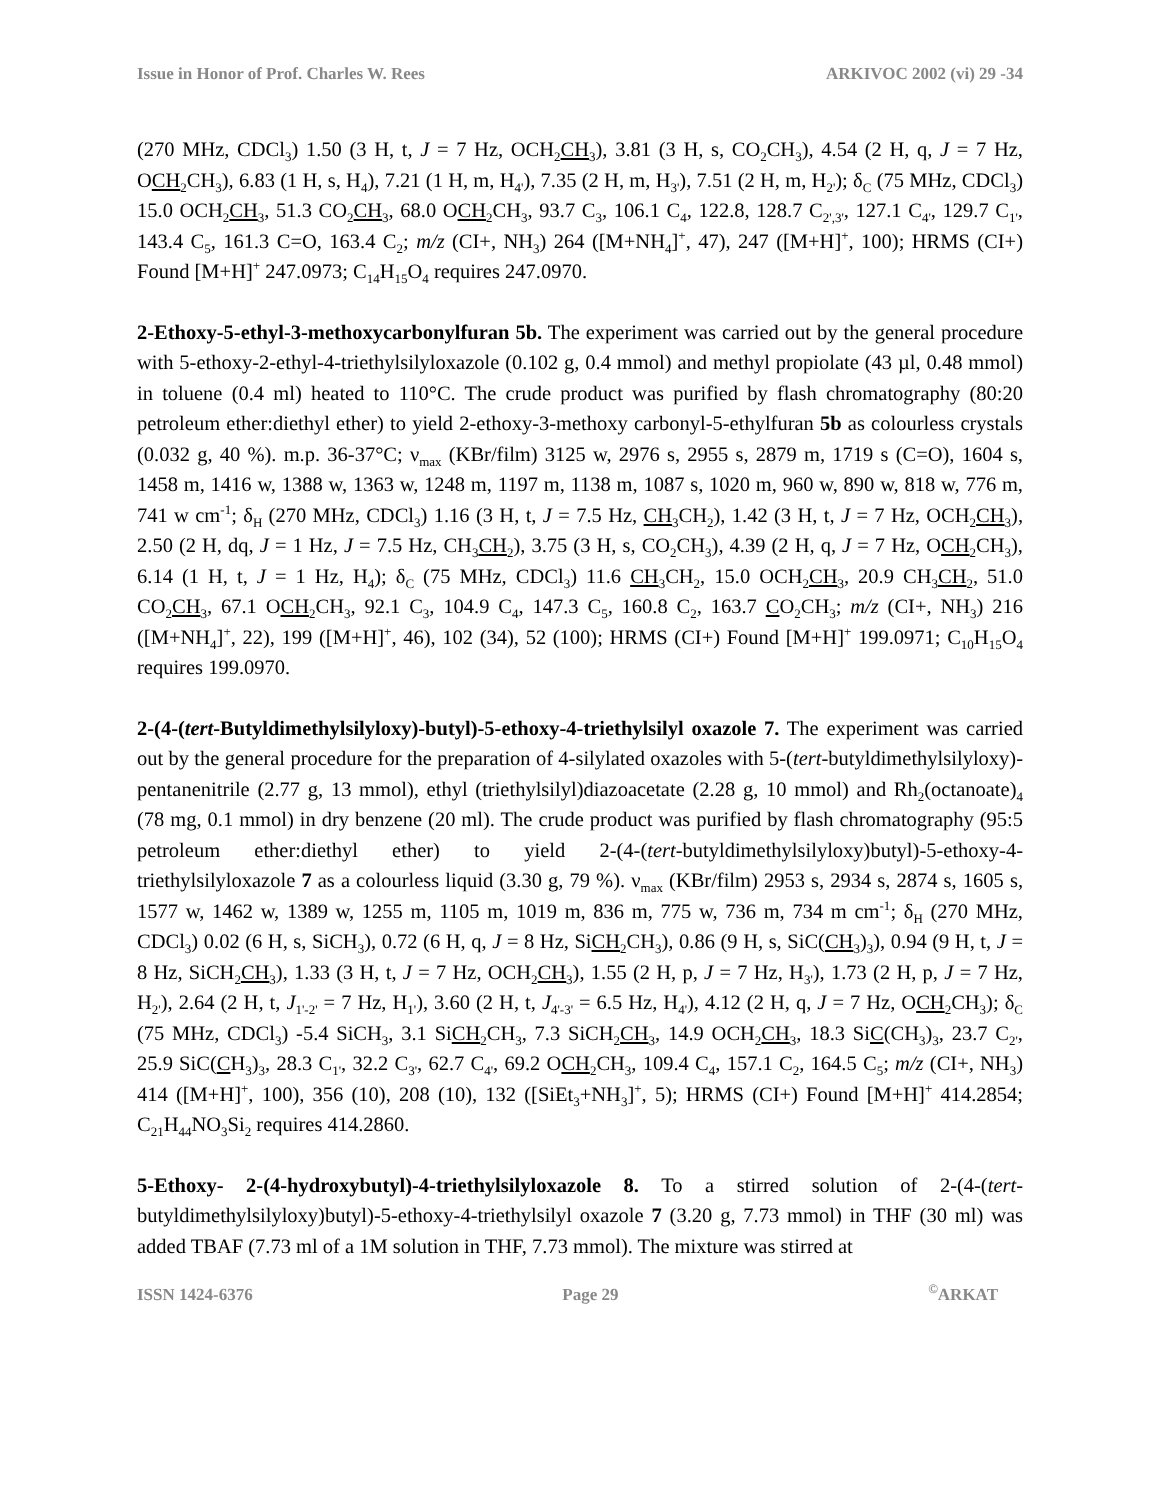Issue in Honor of Prof. Charles W. Rees ARKIVOC 2002 (vi) 29 -34
(270 MHz, CDCl<sub>3</sub>) 1.50 (3 H, t, J = 7 Hz, OCH<sub>2</sub>CH<sub>3</sub>), 3.81 (3 H, s, CO<sub>2</sub>CH<sub>3</sub>), 4.54 (2 H, q, J = 7 Hz, OCH<sub>2</sub>CH<sub>3</sub>), 6.83 (1 H, s, H<sub>4</sub>), 7.21 (1 H, m, H<sub>4'</sub>), 7.35 (2 H, m, H<sub>3'</sub>), 7.51 (2 H, m, H<sub>2'</sub>); δ<sub>C</sub> (75 MHz, CDCl<sub>3</sub>) 15.0 OCH<sub>2</sub>CH<sub>3</sub>, 51.3 CO<sub>2</sub>CH<sub>3</sub>, 68.0 OCH<sub>2</sub>CH<sub>3</sub>, 93.7 C<sub>3</sub>, 106.1 C<sub>4</sub>, 122.8, 128.7 C<sub>2',3'</sub>, 127.1 C<sub>4'</sub>, 129.7 C<sub>1'</sub>, 143.4 C<sub>5</sub>, 161.3 C=O, 163.4 C<sub>2</sub>; m/z (CI+, NH<sub>3</sub>) 264 ([M+NH<sub>4</sub>]<sup>+</sup>, 47), 247 ([M+H]<sup>+</sup>, 100); HRMS (CI+) Found [M+H]<sup>+</sup> 247.0973; C<sub>14</sub>H<sub>15</sub>O<sub>4</sub> requires 247.0970.
2-Ethoxy-5-ethyl-3-methoxycarbonylfuran 5b. The experiment was carried out by the general procedure with 5-ethoxy-2-ethyl-4-triethylsilyloxazole (0.102 g, 0.4 mmol) and methyl propiolate (43 µl, 0.48 mmol) in toluene (0.4 ml) heated to 110°C. The crude product was purified by flash chromatography (80:20 petroleum ether:diethyl ether) to yield 2-ethoxy-3-methoxy carbonyl-5-ethylfuran 5b as colourless crystals (0.032 g, 40 %). m.p. 36-37°C; ν<sub>max</sub> (KBr/film) 3125 w, 2976 s, 2955 s, 2879 m, 1719 s (C=O), 1604 s, 1458 m, 1416 w, 1388 w, 1363 w, 1248 m, 1197 m, 1138 m, 1087 s, 1020 m, 960 w, 890 w, 818 w, 776 m, 741 w cm<sup>-1</sup>; δ<sub>H</sub> (270 MHz, CDCl<sub>3</sub>) 1.16 (3 H, t, J = 7.5 Hz, CH<sub>3</sub>CH<sub>2</sub>), 1.42 (3 H, t, J = 7 Hz, OCH<sub>2</sub>CH<sub>3</sub>), 2.50 (2 H, dq, J = 1 Hz, J = 7.5 Hz, CH<sub>3</sub>CH<sub>2</sub>), 3.75 (3 H, s, CO<sub>2</sub>CH<sub>3</sub>), 4.39 (2 H, q, J = 7 Hz, OCH<sub>2</sub>CH<sub>3</sub>), 6.14 (1 H, t, J = 1 Hz, H<sub>4</sub>); δ<sub>C</sub> (75 MHz, CDCl<sub>3</sub>) 11.6 CH<sub>3</sub>CH<sub>2</sub>, 15.0 OCH<sub>2</sub>CH<sub>3</sub>, 20.9 CH<sub>3</sub>CH<sub>2</sub>, 51.0 CO<sub>2</sub>CH<sub>3</sub>, 67.1 OCH<sub>2</sub>CH<sub>3</sub>, 92.1 C<sub>3</sub>, 104.9 C<sub>4</sub>, 147.3 C<sub>5</sub>, 160.8 C<sub>2</sub>, 163.7 CO<sub>2</sub>CH<sub>3</sub>; m/z (CI+, NH<sub>3</sub>) 216 ([M+NH<sub>4</sub>]<sup>+</sup>, 22), 199 ([M+H]<sup>+</sup>, 46), 102 (34), 52 (100); HRMS (CI+) Found [M+H]<sup>+</sup> 199.0971; C<sub>10</sub>H<sub>15</sub>O<sub>4</sub> requires 199.0970.
2-(4-(tert-Butyldimethylsilyloxy)-butyl)-5-ethoxy-4-triethylsilyl oxazole 7. The experiment was carried out by the general procedure for the preparation of 4-silylated oxazoles with 5-(tert-butyldimethylsilyloxy)-pentanenitrile (2.77 g, 13 mmol), ethyl (triethylsilyl)diazoacetate (2.28 g, 10 mmol) and Rh<sub>2</sub>(octanoate)<sub>4</sub> (78 mg, 0.1 mmol) in dry benzene (20 ml). The crude product was purified by flash chromatography (95:5 petroleum ether:diethyl ether) to yield 2-(4-(tert-butyldimethylsilyloxy)butyl)-5-ethoxy-4-triethylsilyloxazole 7 as a colourless liquid (3.30 g, 79 %). ν<sub>max</sub> (KBr/film) 2953 s, 2934 s, 2874 s, 1605 s, 1577 w, 1462 w, 1389 w, 1255 m, 1105 m, 1019 m, 836 m, 775 w, 736 m, 734 m cm<sup>-1</sup>; δ<sub>H</sub> (270 MHz, CDCl<sub>3</sub>) 0.02 (6 H, s, SiCH<sub>3</sub>), 0.72 (6 H, q, J = 8 Hz, SiCH<sub>2</sub>CH<sub>3</sub>), 0.86 (9 H, s, SiC(CH<sub>3</sub>)<sub>3</sub>), 0.94 (9 H, t, J = 8 Hz, SiCH<sub>2</sub>CH<sub>3</sub>), 1.33 (3 H, t, J = 7 Hz, OCH<sub>2</sub>CH<sub>3</sub>), 1.55 (2 H, p, J = 7 Hz, H<sub>3'</sub>), 1.73 (2 H, p, J = 7 Hz, H<sub>2'</sub>), 2.64 (2 H, t, J<sub>1'-2'</sub> = 7 Hz, H<sub>1'</sub>), 3.60 (2 H, t, J<sub>4'-3'</sub> = 6.5 Hz, H<sub>4'</sub>), 4.12 (2 H, q, J = 7 Hz, OCH<sub>2</sub>CH<sub>3</sub>); δ<sub>C</sub> (75 MHz, CDCl<sub>3</sub>) -5.4 SiCH<sub>3</sub>, 3.1 SiCH<sub>2</sub>CH<sub>3</sub>, 7.3 SiCH<sub>2</sub>CH<sub>3</sub>, 14.9 OCH<sub>2</sub>CH<sub>3</sub>, 18.3 SiC(CH<sub>3</sub>)<sub>3</sub>, 23.7 C<sub>2'</sub>, 25.9 SiC(CH<sub>3</sub>)<sub>3</sub>, 28.3 C<sub>1'</sub>, 32.2 C<sub>3'</sub>, 62.7 C<sub>4'</sub>, 69.2 OCH<sub>2</sub>CH<sub>3</sub>, 109.4 C<sub>4</sub>, 157.1 C<sub>2</sub>, 164.5 C<sub>5</sub>; m/z (CI+, NH<sub>3</sub>) 414 ([M+H]<sup>+</sup>, 100), 356 (10), 208 (10), 132 ([SiEt<sub>3</sub>+NH<sub>3</sub>]<sup>+</sup>, 5); HRMS (CI+) Found [M+H]<sup>+</sup> 414.2854; C<sub>21</sub>H<sub>44</sub>NO<sub>3</sub>Si<sub>2</sub> requires 414.2860.
5-Ethoxy- 2-(4-hydroxybutyl)-4-triethylsilyloxazole 8. To a stirred solution of 2-(4-(tert-butyldimethylsilyloxy)butyl)-5-ethoxy-4-triethylsilyl oxazole 7 (3.20 g, 7.73 mmol) in THF (30 ml) was added TBAF (7.73 ml of a 1M solution in THF, 7.73 mmol). The mixture was stirred at
ISSN 1424-6376 Page 29<sup>©</sup>ARKAT